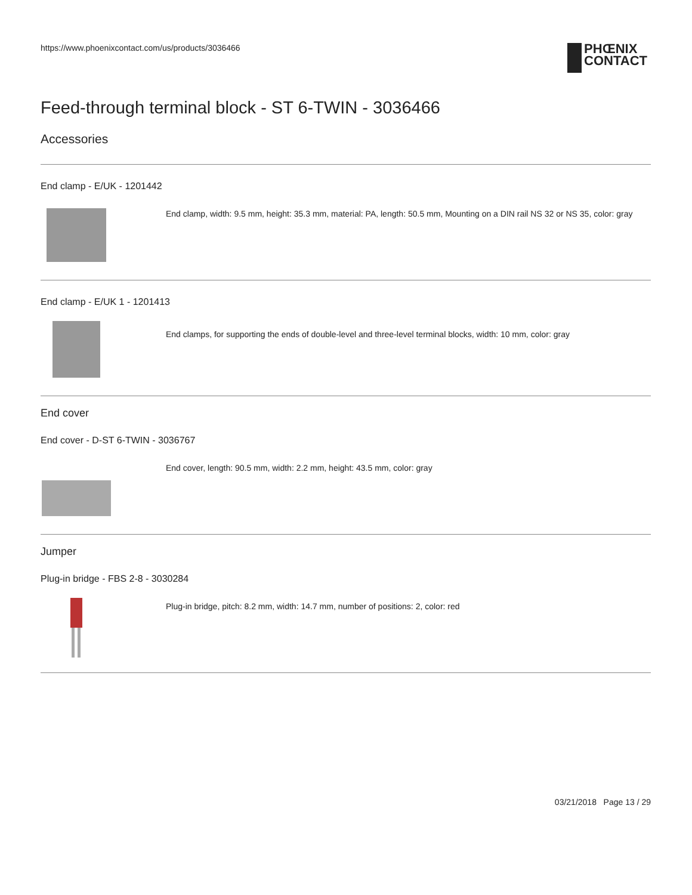https://www.phoenixcontact.com/us/products/3036466
PHŒNIX
CONTACT
Feed-through terminal block - ST 6-TWIN - 3036466
Accessories
End clamp - E/UK - 1201442
End clamp, width: 9.5 mm, height: 35.3 mm, material: PA, length: 50.5 mm, Mounting on a DIN rail NS 32 or NS 35, color: gray
End clamp - E/UK 1 - 1201413
End clamps, for supporting the ends of double-level and three-level terminal blocks, width: 10 mm, color: gray
End cover
End cover - D-ST 6-TWIN - 3036767
End cover, length: 90.5 mm, width: 2.2 mm, height: 43.5 mm, color: gray
Jumper
Plug-in bridge - FBS 2-8 - 3030284
Plug-in bridge, pitch: 8.2 mm, width: 14.7 mm, number of positions: 2, color: red
03/21/2018 Page 13 / 29